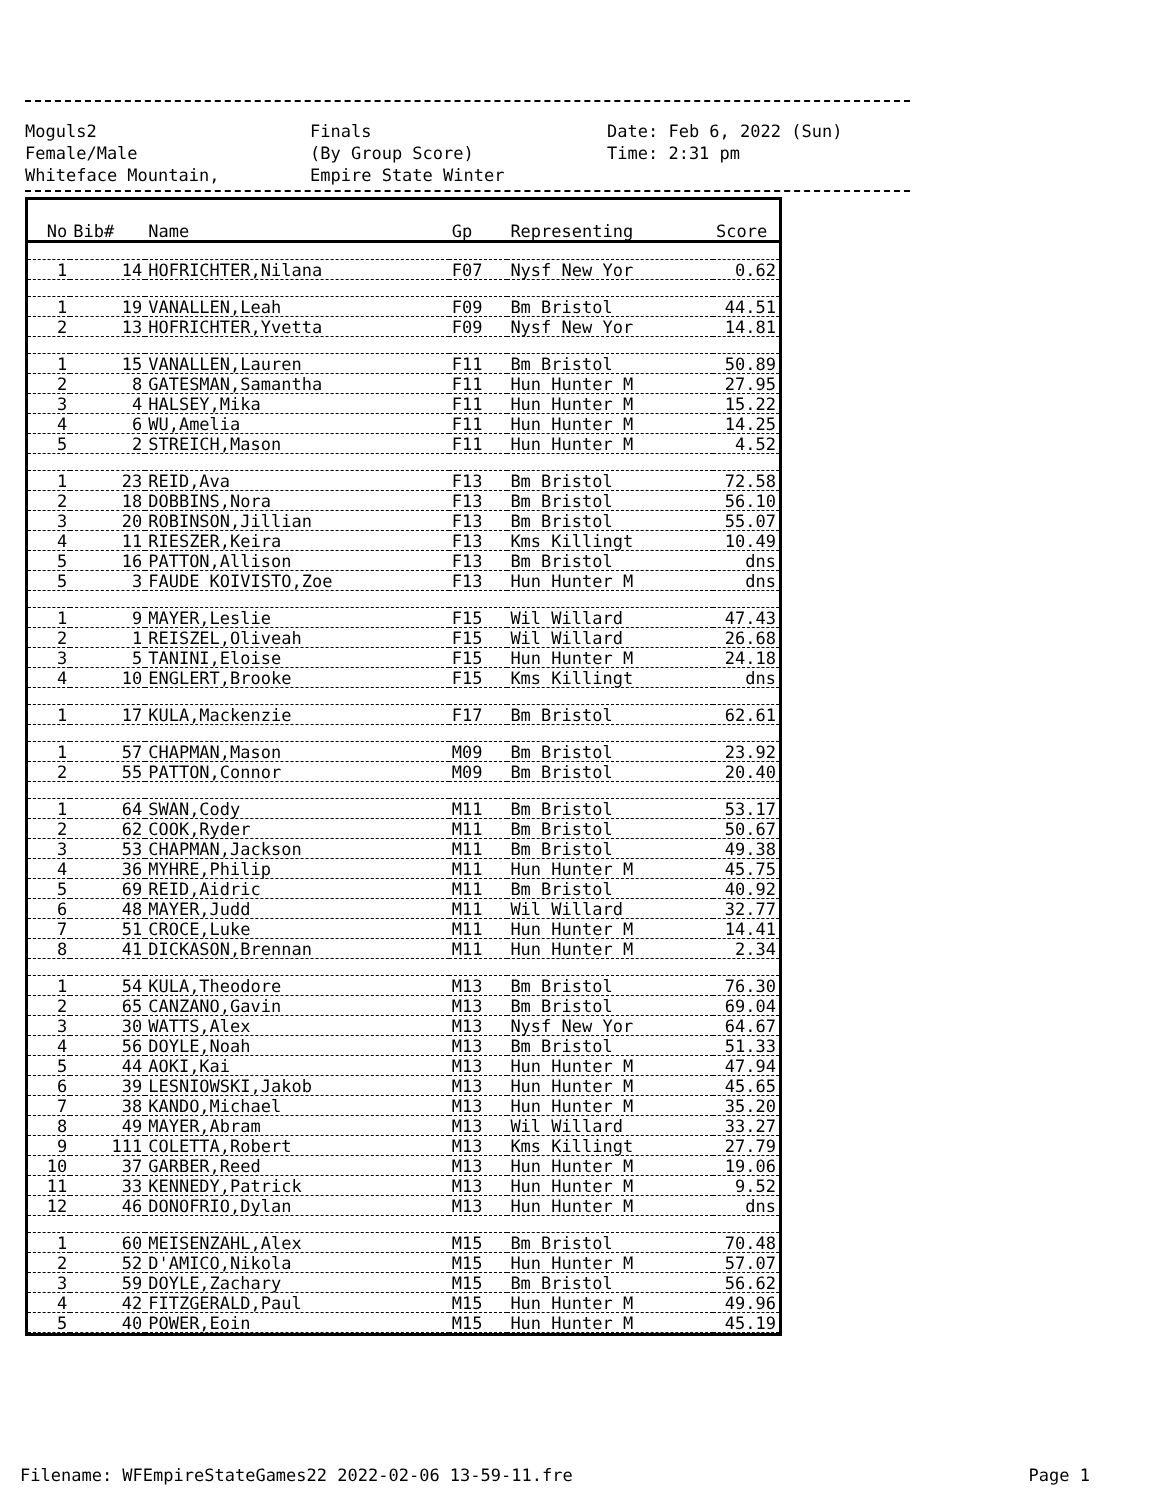Moguls2 Finals Date: Feb 6, 2022 (Sun)
Female/Male (By Group Score) Time: 2:31 pm
Whiteface Mountain, Empire State Winter
| No | Bib# | Name | Gp | Representing | Score |
| --- | --- | --- | --- | --- | --- |
| 1 | 14 | HOFRICHTER,Nilana | F07 | Nysf New Yor | 0.62 |
| 1 | 19 | VANALLEN,Leah | F09 | Bm Bristol | 44.51 |
| 2 | 13 | HOFRICHTER,Yvetta | F09 | Nysf New Yor | 14.81 |
| 1 | 15 | VANALLEN,Lauren | F11 | Bm Bristol | 50.89 |
| 2 | 8 | GATESMAN,Samantha | F11 | Hun Hunter M | 27.95 |
| 3 | 4 | HALSEY,Mika | F11 | Hun Hunter M | 15.22 |
| 4 | 6 | WU,Amelia | F11 | Hun Hunter M | 14.25 |
| 5 | 2 | STREICH,Mason | F11 | Hun Hunter M | 4.52 |
| 1 | 23 | REID,Ava | F13 | Bm Bristol | 72.58 |
| 2 | 18 | DOBBINS,Nora | F13 | Bm Bristol | 56.10 |
| 3 | 20 | ROBINSON,Jillian | F13 | Bm Bristol | 55.07 |
| 4 | 11 | RIESZER,Keira | F13 | Kms Killingt | 10.49 |
| 5 | 16 | PATTON,Allison | F13 | Bm Bristol | dns |
| 5 | 3 | FAUDE KOIVISTO,Zoe | F13 | Hun Hunter M | dns |
| 1 | 9 | MAYER,Leslie | F15 | Wil Willard | 47.43 |
| 2 | 1 | REISZEL,Oliveah | F15 | Wil Willard | 26.68 |
| 3 | 5 | TANINI,Eloise | F15 | Hun Hunter M | 24.18 |
| 4 | 10 | ENGLERT,Brooke | F15 | Kms Killingt | dns |
| 1 | 17 | KULA,Mackenzie | F17 | Bm Bristol | 62.61 |
| 1 | 57 | CHAPMAN,Mason | M09 | Bm Bristol | 23.92 |
| 2 | 55 | PATTON,Connor | M09 | Bm Bristol | 20.40 |
| 1 | 64 | SWAN,Cody | M11 | Bm Bristol | 53.17 |
| 2 | 62 | COOK,Ryder | M11 | Bm Bristol | 50.67 |
| 3 | 53 | CHAPMAN,Jackson | M11 | Bm Bristol | 49.38 |
| 4 | 36 | MYHRE,Philip | M11 | Hun Hunter M | 45.75 |
| 5 | 69 | REID,Aidric | M11 | Bm Bristol | 40.92 |
| 6 | 48 | MAYER,Judd | M11 | Wil Willard | 32.77 |
| 7 | 51 | CROCE,Luke | M11 | Hun Hunter M | 14.41 |
| 8 | 41 | DICKASON,Brennan | M11 | Hun Hunter M | 2.34 |
| 1 | 54 | KULA,Theodore | M13 | Bm Bristol | 76.30 |
| 2 | 65 | CANZANO,Gavin | M13 | Bm Bristol | 69.04 |
| 3 | 30 | WATTS,Alex | M13 | Nysf New Yor | 64.67 |
| 4 | 56 | DOYLE,Noah | M13 | Bm Bristol | 51.33 |
| 5 | 44 | AOKI,Kai | M13 | Hun Hunter M | 47.94 |
| 6 | 39 | LESNIOWSKI,Jakob | M13 | Hun Hunter M | 45.65 |
| 7 | 38 | KANDO,Michael | M13 | Hun Hunter M | 35.20 |
| 8 | 49 | MAYER,Abram | M13 | Wil Willard | 33.27 |
| 9 | 111 | COLETTA,Robert | M13 | Kms Killingt | 27.79 |
| 10 | 37 | GARBER,Reed | M13 | Hun Hunter M | 19.06 |
| 11 | 33 | KENNEDY,Patrick | M13 | Hun Hunter M | 9.52 |
| 12 | 46 | DONOFRIO,Dylan | M13 | Hun Hunter M | dns |
| 1 | 60 | MEISENZAHL,Alex | M15 | Bm Bristol | 70.48 |
| 2 | 52 | D'AMICO,Nikola | M15 | Hun Hunter M | 57.07 |
| 3 | 59 | DOYLE,Zachary | M15 | Bm Bristol | 56.62 |
| 4 | 42 | FITZGERALD,Paul | M15 | Hun Hunter M | 49.96 |
| 5 | 40 | POWER,Eoin | M15 | Hun Hunter M | 45.19 |
Filename: WFEmpireStateGames22 2022-02-06 13-59-11.fre Page 1